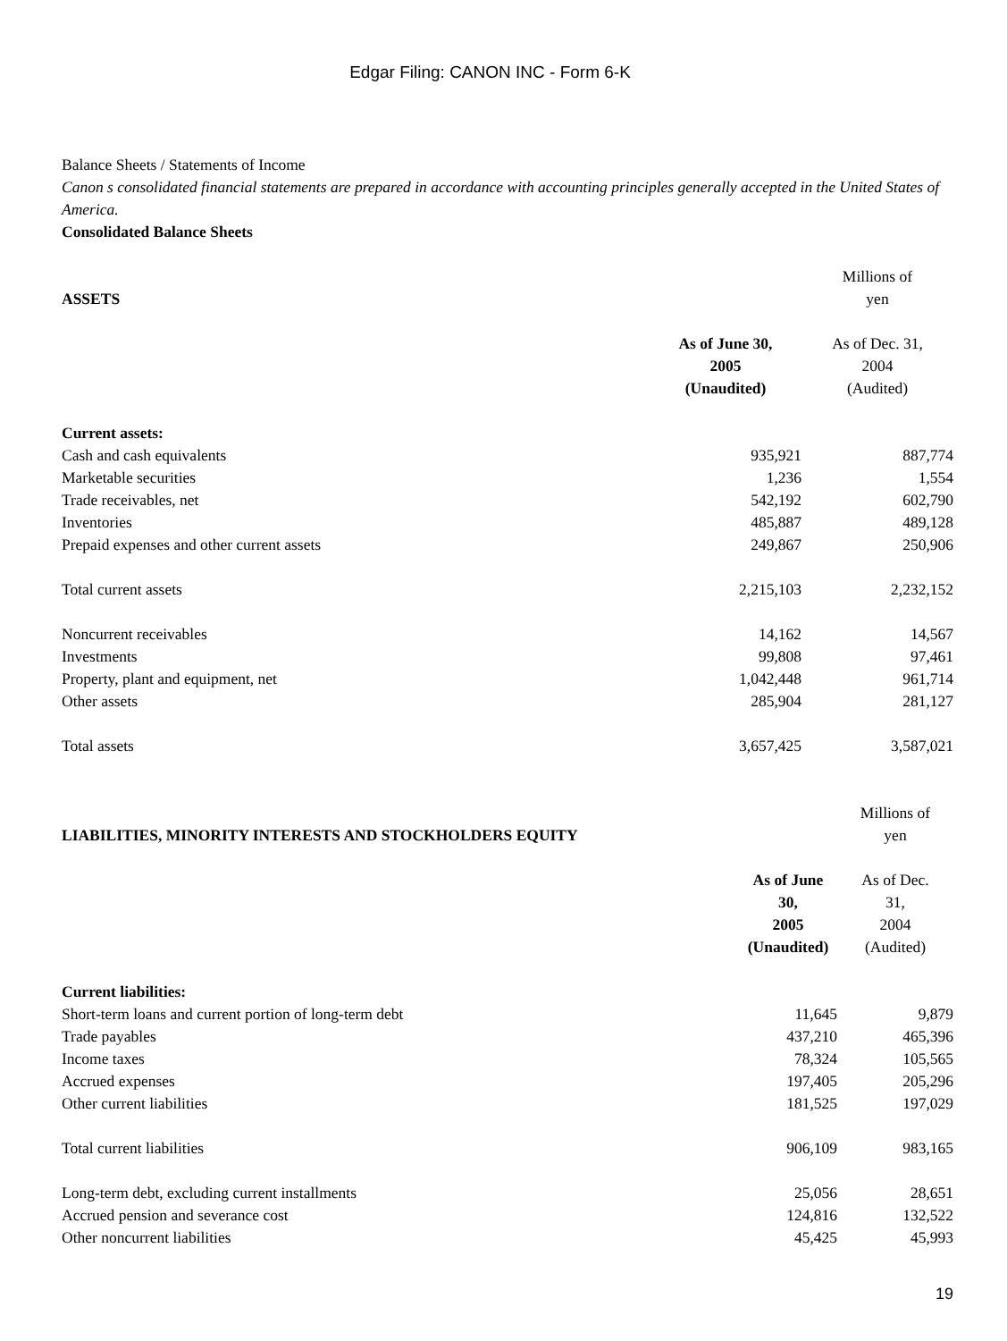Edgar Filing: CANON INC - Form 6-K
Balance Sheets / Statements of Income
Canon s consolidated financial statements are prepared in accordance with accounting principles generally accepted in the United States of America.
Consolidated Balance Sheets
| ASSETS | | Millions of yen |
| | As of June 30, 2005 (Unaudited) | As of Dec. 31, 2004 (Audited) |
| Current assets: | | |
| Cash and cash equivalents | 935,921 | 887,774 |
| Marketable securities | 1,236 | 1,554 |
| Trade receivables, net | 542,192 | 602,790 |
| Inventories | 485,887 | 489,128 |
| Prepaid expenses and other current assets | 249,867 | 250,906 |
| Total current assets | 2,215,103 | 2,232,152 |
| Noncurrent receivables | 14,162 | 14,567 |
| Investments | 99,808 | 97,461 |
| Property, plant and equipment, net | 1,042,448 | 961,714 |
| Other assets | 285,904 | 281,127 |
| Total assets | 3,657,425 | 3,587,021 |
| LIABILITIES, MINORITY INTERESTS AND STOCKHOLDERS EQUITY | | Millions of yen |
| | As of June 30, 2005 (Unaudited) | As of Dec. 31, 2004 (Audited) |
| Current liabilities: | | |
| Short-term loans and current portion of long-term debt | 11,645 | 9,879 |
| Trade payables | 437,210 | 465,396 |
| Income taxes | 78,324 | 105,565 |
| Accrued expenses | 197,405 | 205,296 |
| Other current liabilities | 181,525 | 197,029 |
| Total current liabilities | 906,109 | 983,165 |
| Long-term debt, excluding current installments | 25,056 | 28,651 |
| Accrued pension and severance cost | 124,816 | 132,522 |
| Other noncurrent liabilities | 45,425 | 45,993 |
19